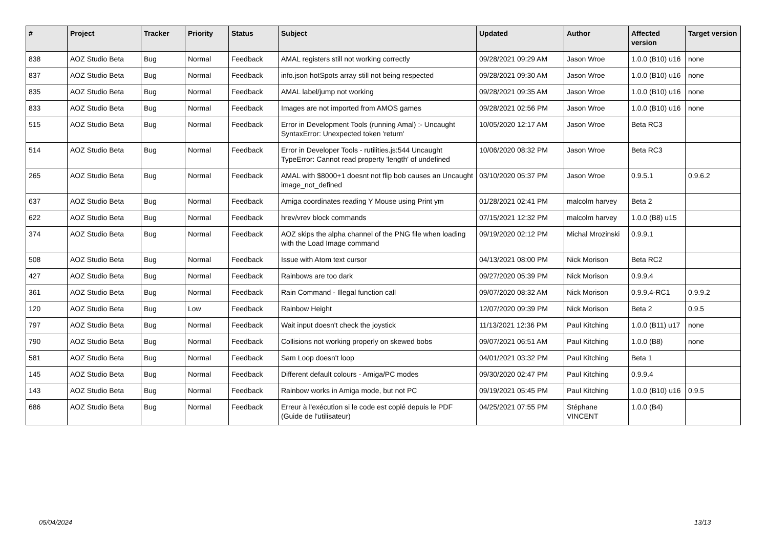| # | Project | Tracker | Priority | Status | Subject | Updated | Author | Affected version | Target version |
| --- | --- | --- | --- | --- | --- | --- | --- | --- | --- |
| 838 | AOZ Studio Beta | Bug | Normal | Feedback | AMAL registers still not working correctly | 09/28/2021 09:29 AM | Jason Wroe | 1.0.0 (B10) u16 | none |
| 837 | AOZ Studio Beta | Bug | Normal | Feedback | info.json hotSpots array still not being respected | 09/28/2021 09:30 AM | Jason Wroe | 1.0.0 (B10) u16 | none |
| 835 | AOZ Studio Beta | Bug | Normal | Feedback | AMAL label/jump not working | 09/28/2021 09:35 AM | Jason Wroe | 1.0.0 (B10) u16 | none |
| 833 | AOZ Studio Beta | Bug | Normal | Feedback | Images are not imported from AMOS games | 09/28/2021 02:56 PM | Jason Wroe | 1.0.0 (B10) u16 | none |
| 515 | AOZ Studio Beta | Bug | Normal | Feedback | Error in Development Tools (running Amal) :- Uncaught SyntaxError: Unexpected token 'return' | 10/05/2020 12:17 AM | Jason Wroe | Beta RC3 | |
| 514 | AOZ Studio Beta | Bug | Normal | Feedback | Error in Developer Tools - rutilities.js:544 Uncaught TypeError: Cannot read property 'length' of undefined | 10/06/2020 08:32 PM | Jason Wroe | Beta RC3 | |
| 265 | AOZ Studio Beta | Bug | Normal | Feedback | AMAL with $8000+1 doesnt not flip bob causes an Uncaught image_not_defined | 03/10/2020 05:37 PM | Jason Wroe | 0.9.5.1 | 0.9.6.2 |
| 637 | AOZ Studio Beta | Bug | Normal | Feedback | Amiga coordinates reading Y Mouse using Print ym | 01/28/2021 02:41 PM | malcolm harvey | Beta 2 | |
| 622 | AOZ Studio Beta | Bug | Normal | Feedback | hrev/vrev block commands | 07/15/2021 12:32 PM | malcolm harvey | 1.0.0 (B8) u15 | |
| 374 | AOZ Studio Beta | Bug | Normal | Feedback | AOZ skips the alpha channel of the PNG file when loading with the Load Image command | 09/19/2020 02:12 PM | Michal Mrozinski | 0.9.9.1 | |
| 508 | AOZ Studio Beta | Bug | Normal | Feedback | Issue with Atom text cursor | 04/13/2021 08:00 PM | Nick Morison | Beta RC2 | |
| 427 | AOZ Studio Beta | Bug | Normal | Feedback | Rainbows are too dark | 09/27/2020 05:39 PM | Nick Morison | 0.9.9.4 | |
| 361 | AOZ Studio Beta | Bug | Normal | Feedback | Rain Command - Illegal function call | 09/07/2020 08:32 AM | Nick Morison | 0.9.9.4-RC1 | 0.9.9.2 |
| 120 | AOZ Studio Beta | Bug | Low | Feedback | Rainbow Height | 12/07/2020 09:39 PM | Nick Morison | Beta 2 | 0.9.5 |
| 797 | AOZ Studio Beta | Bug | Normal | Feedback | Wait input doesn't check the joystick | 11/13/2021 12:36 PM | Paul Kitching | 1.0.0 (B11) u17 | none |
| 790 | AOZ Studio Beta | Bug | Normal | Feedback | Collisions not working properly on skewed bobs | 09/07/2021 06:51 AM | Paul Kitching | 1.0.0 (B8) | none |
| 581 | AOZ Studio Beta | Bug | Normal | Feedback | Sam Loop doesn't loop | 04/01/2021 03:32 PM | Paul Kitching | Beta 1 | |
| 145 | AOZ Studio Beta | Bug | Normal | Feedback | Different default colours - Amiga/PC modes | 09/30/2020 02:47 PM | Paul Kitching | 0.9.9.4 | |
| 143 | AOZ Studio Beta | Bug | Normal | Feedback | Rainbow works in Amiga mode, but not PC | 09/19/2021 05:45 PM | Paul Kitching | 1.0.0 (B10) u16 | 0.9.5 |
| 686 | AOZ Studio Beta | Bug | Normal | Feedback | Erreur à l'exécution si le code est copié depuis le PDF (Guide de l'utilisateur) | 04/25/2021 07:55 PM | Stéphane VINCENT | 1.0.0 (B4) | |
05/04/2024 13/13